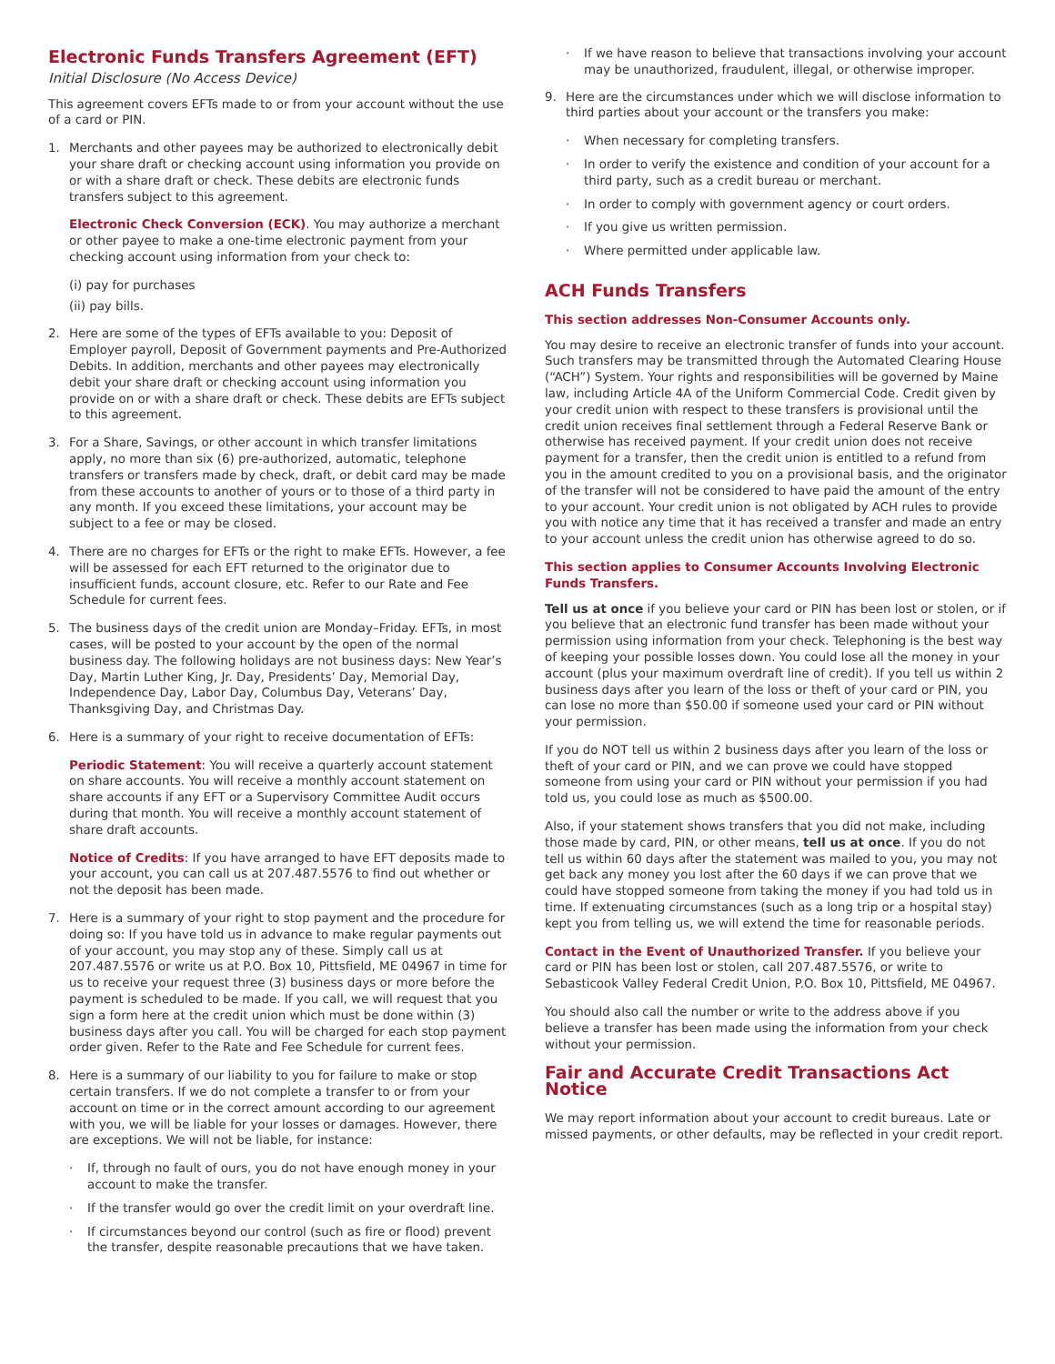Electronic Funds Transfers Agreement (EFT)
Initial Disclosure (No Access Device)
This agreement covers EFTs made to or from your account without the use of a card or PIN.
1. Merchants and other payees may be authorized to electronically debit your share draft or checking account using information you provide on or with a share draft or check. These debits are electronic funds transfers subject to this agreement.
Electronic Check Conversion (ECK). You may authorize a merchant or other payee to make a one-time electronic payment from your checking account using information from your check to:
(i) pay for purchases
(ii) pay bills.
2. Here are some of the types of EFTs available to you: Deposit of Employer payroll, Deposit of Government payments and Pre-Authorized Debits. In addition, merchants and other payees may electronically debit your share draft or checking account using information you provide on or with a share draft or check. These debits are EFTs subject to this agreement.
3. For a Share, Savings, or other account in which transfer limitations apply, no more than six (6) pre-authorized, automatic, telephone transfers or transfers made by check, draft, or debit card may be made from these accounts to another of yours or to those of a third party in any month. If you exceed these limitations, your account may be subject to a fee or may be closed.
4. There are no charges for EFTs or the right to make EFTs. However, a fee will be assessed for each EFT returned to the originator due to insufficient funds, account closure, etc. Refer to our Rate and Fee Schedule for current fees.
5. The business days of the credit union are Monday–Friday. EFTs, in most cases, will be posted to your account by the open of the normal business day. The following holidays are not business days: New Year’s Day, Martin Luther King, Jr. Day, Presidents’ Day, Memorial Day, Independence Day, Labor Day, Columbus Day, Veterans’ Day, Thanksgiving Day, and Christmas Day.
6. Here is a summary of your right to receive documentation of EFTs:
Periodic Statement: You will receive a quarterly account statement on share accounts. You will receive a monthly account statement on share accounts if any EFT or a Supervisory Committee Audit occurs during that month. You will receive a monthly account statement of share draft accounts.
Notice of Credits: If you have arranged to have EFT deposits made to your account, you can call us at 207.487.5576 to find out whether or not the deposit has been made.
7. Here is a summary of your right to stop payment and the procedure for doing so: If you have told us in advance to make regular payments out of your account, you may stop any of these. Simply call us at 207.487.5576 or write us at P.O. Box 10, Pittsfield, ME 04967 in time for us to receive your request three (3) business days or more before the payment is scheduled to be made. If you call, we will request that you sign a form here at the credit union which must be done within (3) business days after you call. You will be charged for each stop payment order given. Refer to the Rate and Fee Schedule for current fees.
8. Here is a summary of our liability to you for failure to make or stop certain transfers. If we do not complete a transfer to or from your account on time or in the correct amount according to our agreement with you, we will be liable for your losses or damages. However, there are exceptions. We will not be liable, for instance:
· If, through no fault of ours, you do not have enough money in your account to make the transfer.
· If the transfer would go over the credit limit on your overdraft line.
· If circumstances beyond our control (such as fire or flood) prevent the transfer, despite reasonable precautions that we have taken.
· If we have reason to believe that transactions involving your account may be unauthorized, fraudulent, illegal, or otherwise improper.
9. Here are the circumstances under which we will disclose information to third parties about your account or the transfers you make:
· When necessary for completing transfers.
· In order to verify the existence and condition of your account for a third party, such as a credit bureau or merchant.
· In order to comply with government agency or court orders.
· If you give us written permission.
· Where permitted under applicable law.
ACH Funds Transfers
This section addresses Non-Consumer Accounts only.
You may desire to receive an electronic transfer of funds into your account. Such transfers may be transmitted through the Automated Clearing House (“ACH”) System. Your rights and responsibilities will be governed by Maine law, including Article 4A of the Uniform Commercial Code. Credit given by your credit union with respect to these transfers is provisional until the credit union receives final settlement through a Federal Reserve Bank or otherwise has received payment. If your credit union does not receive payment for a transfer, then the credit union is entitled to a refund from you in the amount credited to you on a provisional basis, and the originator of the transfer will not be considered to have paid the amount of the entry to your account. Your credit union is not obligated by ACH rules to provide you with notice any time that it has received a transfer and made an entry to your account unless the credit union has otherwise agreed to do so.
This section applies to Consumer Accounts Involving Electronic Funds Transfers.
Tell us at once if you believe your card or PIN has been lost or stolen, or if you believe that an electronic fund transfer has been made without your permission using information from your check. Telephoning is the best way of keeping your possible losses down. You could lose all the money in your account (plus your maximum overdraft line of credit). If you tell us within 2 business days after you learn of the loss or theft of your card or PIN, you can lose no more than $50.00 if someone used your card or PIN without your permission.
If you do NOT tell us within 2 business days after you learn of the loss or theft of your card or PIN, and we can prove we could have stopped someone from using your card or PIN without your permission if you had told us, you could lose as much as $500.00.
Also, if your statement shows transfers that you did not make, including those made by card, PIN, or other means, tell us at once. If you do not tell us within 60 days after the statement was mailed to you, you may not get back any money you lost after the 60 days if we can prove that we could have stopped someone from taking the money if you had told us in time. If extenuating circumstances (such as a long trip or a hospital stay) kept you from telling us, we will extend the time for reasonable periods.
Contact in the Event of Unauthorized Transfer. If you believe your card or PIN has been lost or stolen, call 207.487.5576, or write to Sebasticook Valley Federal Credit Union, P.O. Box 10, Pittsfield, ME 04967.
You should also call the number or write to the address above if you believe a transfer has been made using the information from your check without your permission.
Fair and Accurate Credit Transactions Act Notice
We may report information about your account to credit bureaus. Late or missed payments, or other defaults, may be reflected in your credit report.